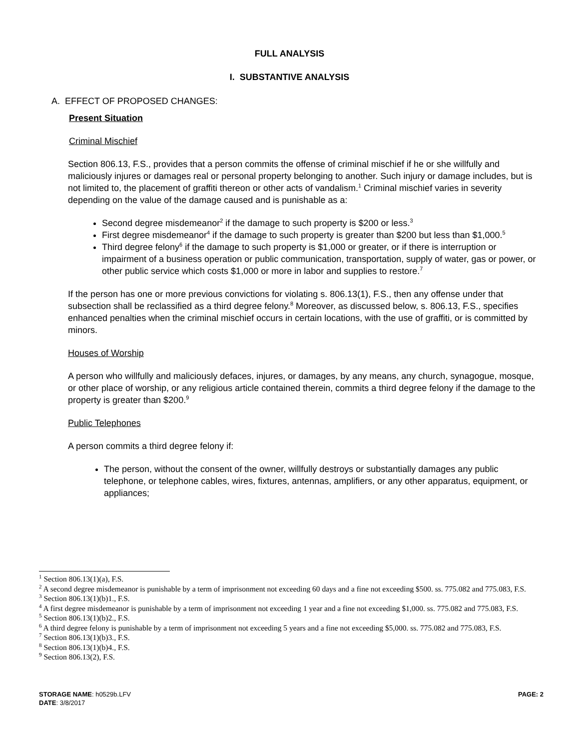FULL ANALYSIS
I. SUBSTANTIVE ANALYSIS
A. EFFECT OF PROPOSED CHANGES:
Present Situation
Criminal Mischief
Section 806.13, F.S., provides that a person commits the offense of criminal mischief if he or she willfully and maliciously injures or damages real or personal property belonging to another. Such injury or damage includes, but is not limited to, the placement of graffiti thereon or other acts of vandalism.<sup>1</sup> Criminal mischief varies in severity depending on the value of the damage caused and is punishable as a:
Second degree misdemeanor<sup>2</sup> if the damage to such property is $200 or less.<sup>3</sup>
First degree misdemeanor<sup>4</sup> if the damage to such property is greater than $200 but less than $1,000.<sup>5</sup>
Third degree felony<sup>6</sup> if the damage to such property is $1,000 or greater, or if there is interruption or impairment of a business operation or public communication, transportation, supply of water, gas or power, or other public service which costs $1,000 or more in labor and supplies to restore.<sup>7</sup>
If the person has one or more previous convictions for violating s. 806.13(1), F.S., then any offense under that subsection shall be reclassified as a third degree felony.<sup>8</sup> Moreover, as discussed below, s. 806.13, F.S., specifies enhanced penalties when the criminal mischief occurs in certain locations, with the use of graffiti, or is committed by minors.
Houses of Worship
A person who willfully and maliciously defaces, injures, or damages, by any means, any church, synagogue, mosque, or other place of worship, or any religious article contained therein, commits a third degree felony if the damage to the property is greater than $200.<sup>9</sup>
Public Telephones
A person commits a third degree felony if:
The person, without the consent of the owner, willfully destroys or substantially damages any public telephone, or telephone cables, wires, fixtures, antennas, amplifiers, or any other apparatus, equipment, or appliances;
<sup>1</sup> Section 806.13(1)(a), F.S.
<sup>2</sup> A second degree misdemeanor is punishable by a term of imprisonment not exceeding 60 days and a fine not exceeding $500. ss. 775.082 and 775.083, F.S.
<sup>3</sup> Section 806.13(1)(b)1., F.S.
<sup>4</sup> A first degree misdemeanor is punishable by a term of imprisonment not exceeding 1 year and a fine not exceeding $1,000. ss. 775.082 and 775.083, F.S.
<sup>5</sup> Section 806.13(1)(b)2., F.S.
<sup>6</sup> A third degree felony is punishable by a term of imprisonment not exceeding 5 years and a fine not exceeding $5,000. ss. 775.082 and 775.083, F.S.
<sup>7</sup> Section 806.13(1)(b)3., F.S.
<sup>8</sup> Section 806.13(1)(b)4., F.S.
<sup>9</sup> Section 806.13(2), F.S.
STORAGE NAME: h0529b.LFV PAGE: 2
DATE: 3/8/2017